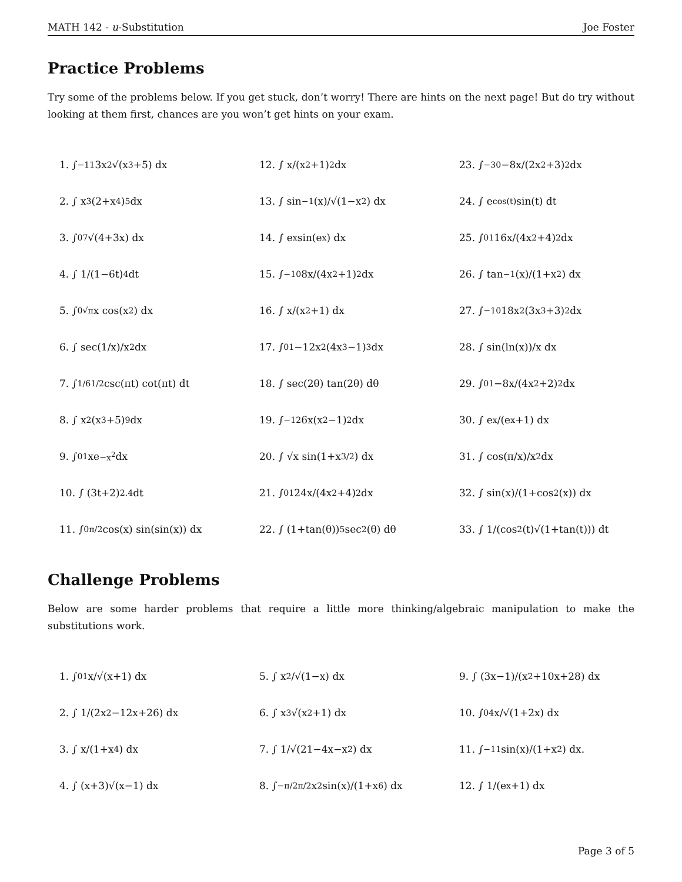MATH 142 - u-Substitution Joe Foster
Practice Problems
Try some of the problems below. If you get stuck, don’t worry! There are hints on the next page! But do try without looking at them first, chances are you won’t get hints on your exam.
1. ∫<sub>−1</sub><sup>1</sup> 3x<sup>2</sup>√(x<sup>3</sup>+5) dx
12. ∫ x/(x<sup>2</sup>+1)<sup>2</sup> dx
23. ∫<sub>−3</sub><sup>0</sup> −8x/(2x<sup>2</sup>+3)<sup>2</sup> dx
2. ∫ x<sup>3</sup>(2+x<sup>4</sup>)<sup>5</sup> dx
13. ∫ sin<sup>−1</sup>(x)/√(1−x<sup>2</sup>) dx
24. ∫ e<sup>cos(t)</sup> sin(t) dt
3. ∫<sub>0</sub><sup>7</sup> √(4+3x) dx
14. ∫ e<sup>x</sup> sin(e<sup>x</sup>) dx
25. ∫<sub>0</sub><sup>1</sup> 16x/(4x<sup>2</sup>+4)<sup>2</sup> dx
4. ∫ 1/(1−6t)<sup>4</sup> dt
15. ∫<sub>−1</sub><sup>0</sup> 8x/(4x<sup>2</sup>+1)<sup>2</sup> dx
26. ∫ tan<sup>−1</sup>(x)/(1+x<sup>2</sup>) dx
5. ∫<sub>0</sub><sup>√π</sup> x cos(x<sup>2</sup>) dx
16. ∫ x/(x<sup>2</sup>+1) dx
27. ∫<sub>−1</sub><sup>0</sup> 18x<sup>2</sup>(3x<sup>3</sup>+3)<sup>2</sup> dx
6. ∫ sec(1/x)/x<sup>2</sup> dx
17. ∫<sub>0</sub><sup>1</sup> −12x<sup>2</sup>(4x<sup>3</sup>−1)<sup>3</sup> dx
28. ∫ sin(ln(x))/x dx
7. ∫<sub>1/6</sub><sup>1/2</sup> csc(πt) cot(πt) dt
18. ∫ sec(2θ) tan(2θ) dθ
29. ∫<sub>0</sub><sup>1</sup> −8x/(4x<sup>2</sup>+2)<sup>2</sup> dx
8. ∫ x<sup>2</sup>(x<sup>3</sup>+5)<sup>9</sup> dx
19. ∫<sub>−1</sub><sup>2</sup> 6x(x<sup>2</sup>−1)<sup>2</sup> dx
30. ∫ e<sup>x</sup>/(e<sup>x</sup>+1) dx
9. ∫<sub>0</sub><sup>1</sup> xe<sup>−x<sup>2</sup></sup> dx
20. ∫ √x sin(1+x<sup>3/2</sup>) dx
31. ∫ cos(π/x)/x<sup>2</sup> dx
10. ∫ (3t+2)<sup>2.4</sup> dt
21. ∫<sub>0</sub><sup>1</sup> 24x/(4x<sup>2</sup>+4)<sup>2</sup> dx
32. ∫ sin(x)/(1+cos<sup>2</sup>(x)) dx
11. ∫<sub>0</sub><sup>π/2</sup> cos(x) sin(sin(x)) dx
22. ∫ (1+tan(θ))<sup>5</sup> sec<sup>2</sup>(θ) dθ
33. ∫ 1/(cos<sup>2</sup>(t)√(1+tan(t))) dt
Challenge Problems
Below are some harder problems that require a little more thinking/algebraic manipulation to make the substitutions work.
1. ∫<sub>0</sub><sup>1</sup> x/√(x+1) dx
5. ∫ x<sup>2</sup>/√(1−x) dx
9. ∫ (3x−1)/(x<sup>2</sup>+10x+28) dx
2. ∫ 1/(2x<sup>2</sup>−12x+26) dx
6. ∫ x<sup>3</sup>√(x<sup>2</sup>+1) dx
10. ∫<sub>0</sub><sup>4</sup> x/√(1+2x) dx
3. ∫ x/(1+x<sup>4</sup>) dx
7. ∫ 1/√(21−4x−x<sup>2</sup>) dx
11. ∫<sub>−1</sub><sup>1</sup> sin(x)/(1+x<sup>2</sup>) dx.
4. ∫ (x+3)√(x−1) dx
8. ∫<sub>−π/2</sub><sup>π/2</sup> x<sup>2</sup> sin(x)/(1+x<sup>6</sup>) dx
12. ∫ 1/(e<sup>x</sup>+1) dx
Page 3 of 5